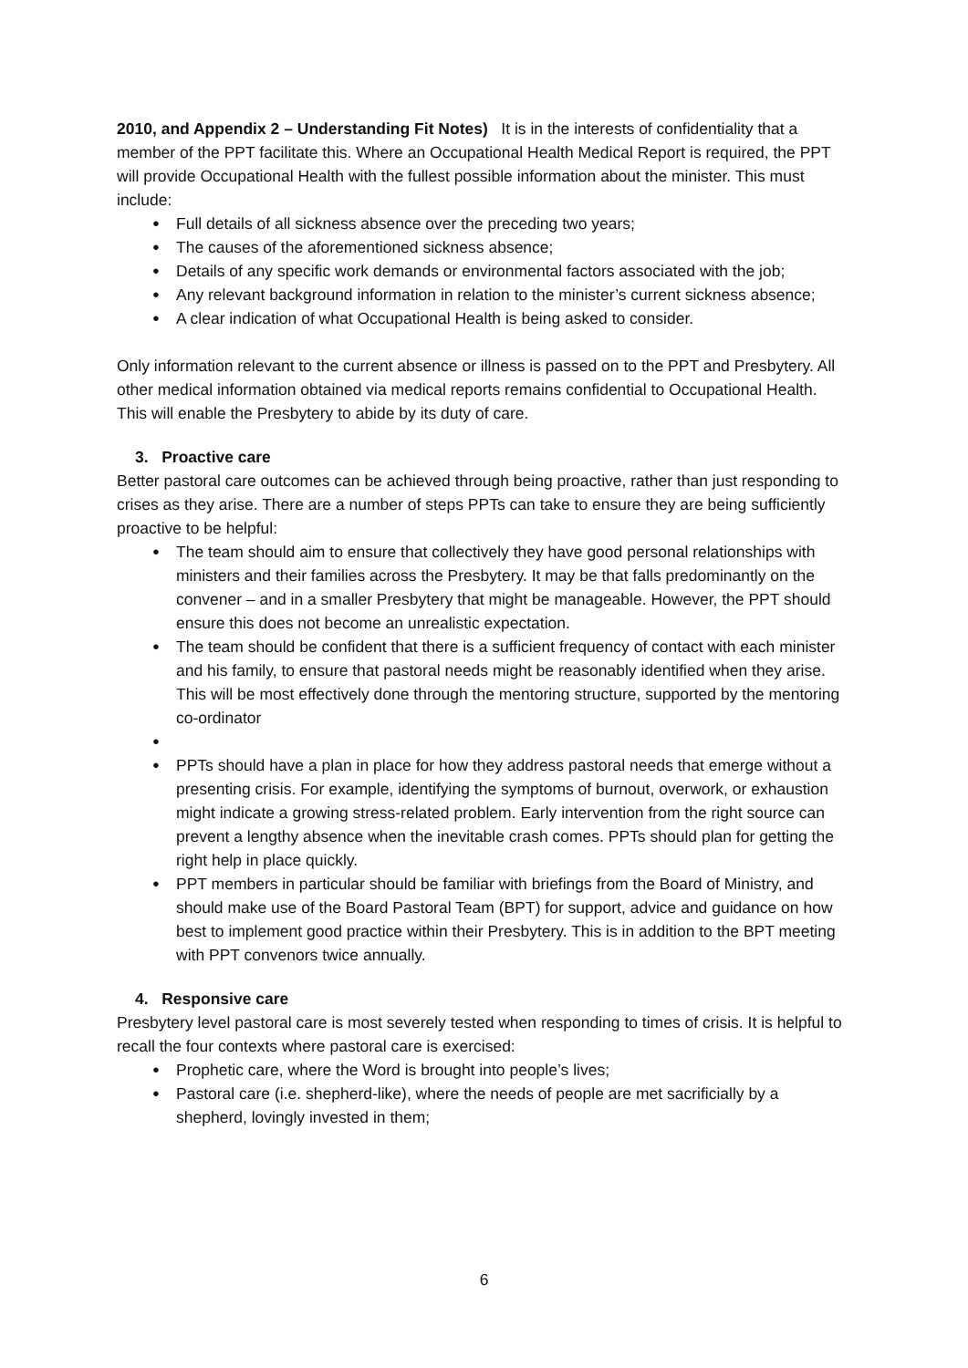2010, and Appendix 2 – Understanding Fit Notes) It is in the interests of confidentiality that a member of the PPT facilitate this. Where an Occupational Health Medical Report is required, the PPT will provide Occupational Health with the fullest possible information about the minister. This must include:
● Full details of all sickness absence over the preceding two years;
● The causes of the aforementioned sickness absence;
● Details of any specific work demands or environmental factors associated with the job;
● Any relevant background information in relation to the minister’s current sickness absence;
● A clear indication of what Occupational Health is being asked to consider.
Only information relevant to the current absence or illness is passed on to the PPT and Presbytery. All other medical information obtained via medical reports remains confidential to Occupational Health. This will enable the Presbytery to abide by its duty of care.
3. Proactive care
Better pastoral care outcomes can be achieved through being proactive, rather than just responding to crises as they arise. There are a number of steps PPTs can take to ensure they are being sufficiently proactive to be helpful:
● The team should aim to ensure that collectively they have good personal relationships with ministers and their families across the Presbytery. It may be that falls predominantly on the convener – and in a smaller Presbytery that might be manageable. However, the PPT should ensure this does not become an unrealistic expectation.
● The team should be confident that there is a sufficient frequency of contact with each minister and his family, to ensure that pastoral needs might be reasonably identified when they arise. This will be most effectively done through the mentoring structure, supported by the mentoring co-ordinator
● ● PPTs should have a plan in place for how they address pastoral needs that emerge without a presenting crisis. For example, identifying the symptoms of burnout, overwork, or exhaustion might indicate a growing stress-related problem. Early intervention from the right source can prevent a lengthy absence when the inevitable crash comes. PPTs should plan for getting the right help in place quickly.
● PPT members in particular should be familiar with briefings from the Board of Ministry, and should make use of the Board Pastoral Team (BPT) for support, advice and guidance on how best to implement good practice within their Presbytery. This is in addition to the BPT meeting with PPT convenors twice annually.
4. Responsive care
Presbytery level pastoral care is most severely tested when responding to times of crisis. It is helpful to recall the four contexts where pastoral care is exercised:
● Prophetic care, where the Word is brought into people’s lives;
● Pastoral care (i.e. shepherd-like), where the needs of people are met sacrificially by a shepherd, lovingly invested in them;
6